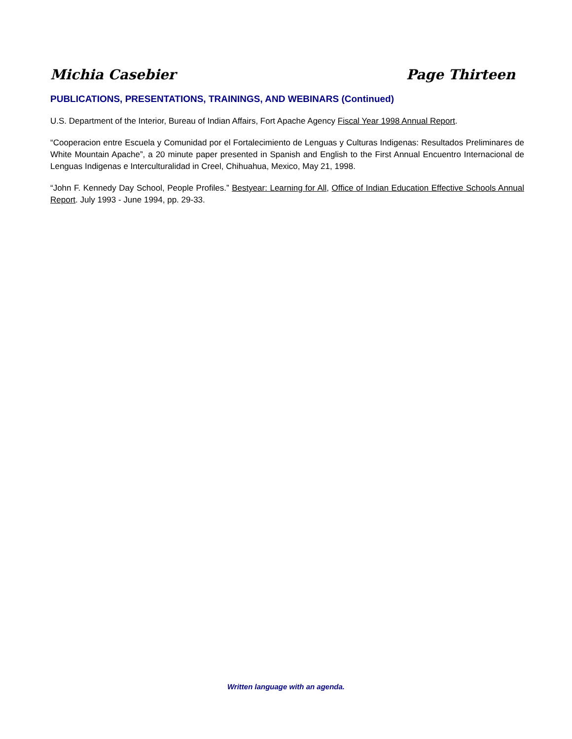Michia Casebier Page Thirteen
PUBLICATIONS, PRESENTATIONS, TRAININGS, AND WEBINARS (Continued)
U.S. Department of the Interior, Bureau of Indian Affairs, Fort Apache Agency Fiscal Year 1998 Annual Report.
“Cooperacion entre Escuela y Comunidad por el Fortalecimiento de Lenguas y Culturas Indigenas: Resultados Preliminares de White Mountain Apache”, a 20 minute paper presented in Spanish and English to the First Annual Encuentro Internacional de Lenguas Indigenas e Interculturalidad in Creel, Chihuahua, Mexico, May 21, 1998.
“John F. Kennedy Day School, People Profiles.” Bestyear: Learning for All, Office of Indian Education Effective Schools Annual Report. July 1993 - June 1994, pp. 29-33.
Written language with an agenda.